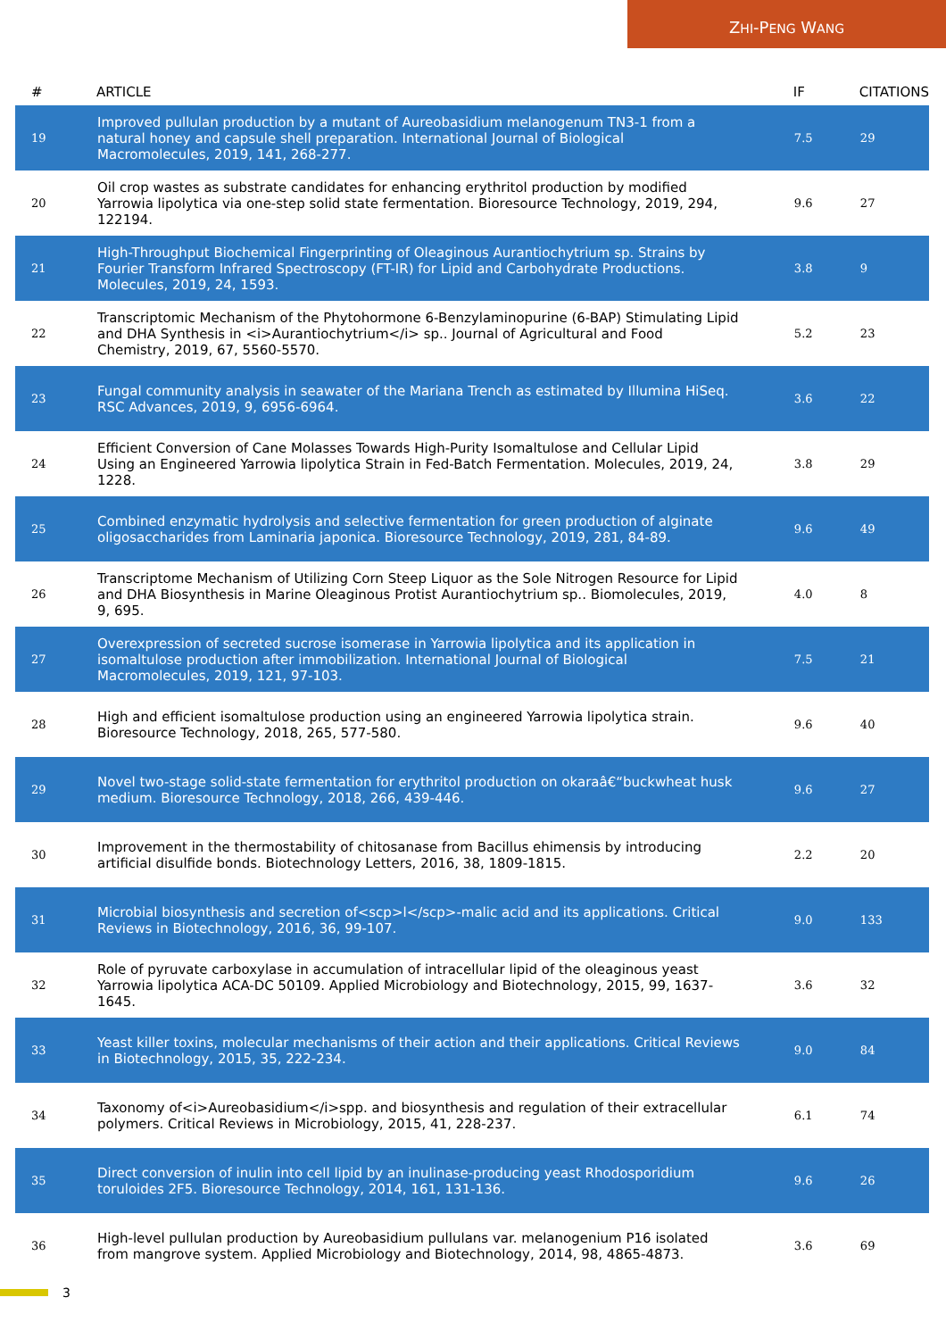ZHI-PENG WANG
| # | ARTICLE | IF | CITATIONS |
| --- | --- | --- | --- |
| 19 | Improved pullulan production by a mutant of Aureobasidium melanogenum TN3-1 from a natural honey and capsule shell preparation. International Journal of Biological Macromolecules, 2019, 141, 268-277. | 7.5 | 29 |
| 20 | Oil crop wastes as substrate candidates for enhancing erythritol production by modified Yarrowia lipolytica via one-step solid state fermentation. Bioresource Technology, 2019, 294, 122194. | 9.6 | 27 |
| 21 | High-Throughput Biochemical Fingerprinting of Oleaginous Aurantiochytrium sp. Strains by Fourier Transform Infrared Spectroscopy (FT-IR) for Lipid and Carbohydrate Productions. Molecules, 2019, 24, 1593. | 3.8 | 9 |
| 22 | Transcriptomic Mechanism of the Phytohormone 6-Benzylaminopurine (6-BAP) Stimulating Lipid and DHA Synthesis in <i>Aurantiochytrium</i> sp.. Journal of Agricultural and Food Chemistry, 2019, 67, 5560-5570. | 5.2 | 23 |
| 23 | Fungal community analysis in seawater of the Mariana Trench as estimated by Illumina HiSeq. RSC Advances, 2019, 9, 6956-6964. | 3.6 | 22 |
| 24 | Efficient Conversion of Cane Molasses Towards High-Purity Isomaltulose and Cellular Lipid Using an Engineered Yarrowia lipolytica Strain in Fed-Batch Fermentation. Molecules, 2019, 24, 1228. | 3.8 | 29 |
| 25 | Combined enzymatic hydrolysis and selective fermentation for green production of alginate oligosaccharides from Laminaria japonica. Bioresource Technology, 2019, 281, 84-89. | 9.6 | 49 |
| 26 | Transcriptome Mechanism of Utilizing Corn Steep Liquor as the Sole Nitrogen Resource for Lipid and DHA Biosynthesis in Marine Oleaginous Protist Aurantiochytrium sp.. Biomolecules, 2019, 9, 695. | 4.0 | 8 |
| 27 | Overexpression of secreted sucrose isomerase in Yarrowia lipolytica and its application in isomaltulose production after immobilization. International Journal of Biological Macromolecules, 2019, 121, 97-103. | 7.5 | 21 |
| 28 | High and efficient isomaltulose production using an engineered Yarrowia lipolytica strain. Bioresource Technology, 2018, 265, 577-580. | 9.6 | 40 |
| 29 | Novel two-stage solid-state fermentation for erythritol production on okaraâ€“buckwheat husk medium. Bioresource Technology, 2018, 266, 439-446. | 9.6 | 27 |
| 30 | Improvement in the thermostability of chitosanase from Bacillus ehimensis by introducing artificial disulfide bonds. Biotechnology Letters, 2016, 38, 1809-1815. | 2.2 | 20 |
| 31 | Microbial biosynthesis and secretion of<scp>l</scp>-malic acid and its applications. Critical Reviews in Biotechnology, 2016, 36, 99-107. | 9.0 | 133 |
| 32 | Role of pyruvate carboxylase in accumulation of intracellular lipid of the oleaginous yeast Yarrowia lipolytica ACA-DC 50109. Applied Microbiology and Biotechnology, 2015, 99, 1637-1645. | 3.6 | 32 |
| 33 | Yeast killer toxins, molecular mechanisms of their action and their applications. Critical Reviews in Biotechnology, 2015, 35, 222-234. | 9.0 | 84 |
| 34 | Taxonomy of<i>Aureobasidium</i>spp. and biosynthesis and regulation of their extracellular polymers. Critical Reviews in Microbiology, 2015, 41, 228-237. | 6.1 | 74 |
| 35 | Direct conversion of inulin into cell lipid by an inulinase-producing yeast Rhodosporidium toruloides 2F5. Bioresource Technology, 2014, 161, 131-136. | 9.6 | 26 |
| 36 | High-level pullulan production by Aureobasidium pullulans var. melanogenium P16 isolated from mangrove system. Applied Microbiology and Biotechnology, 2014, 98, 4865-4873. | 3.6 | 69 |
3